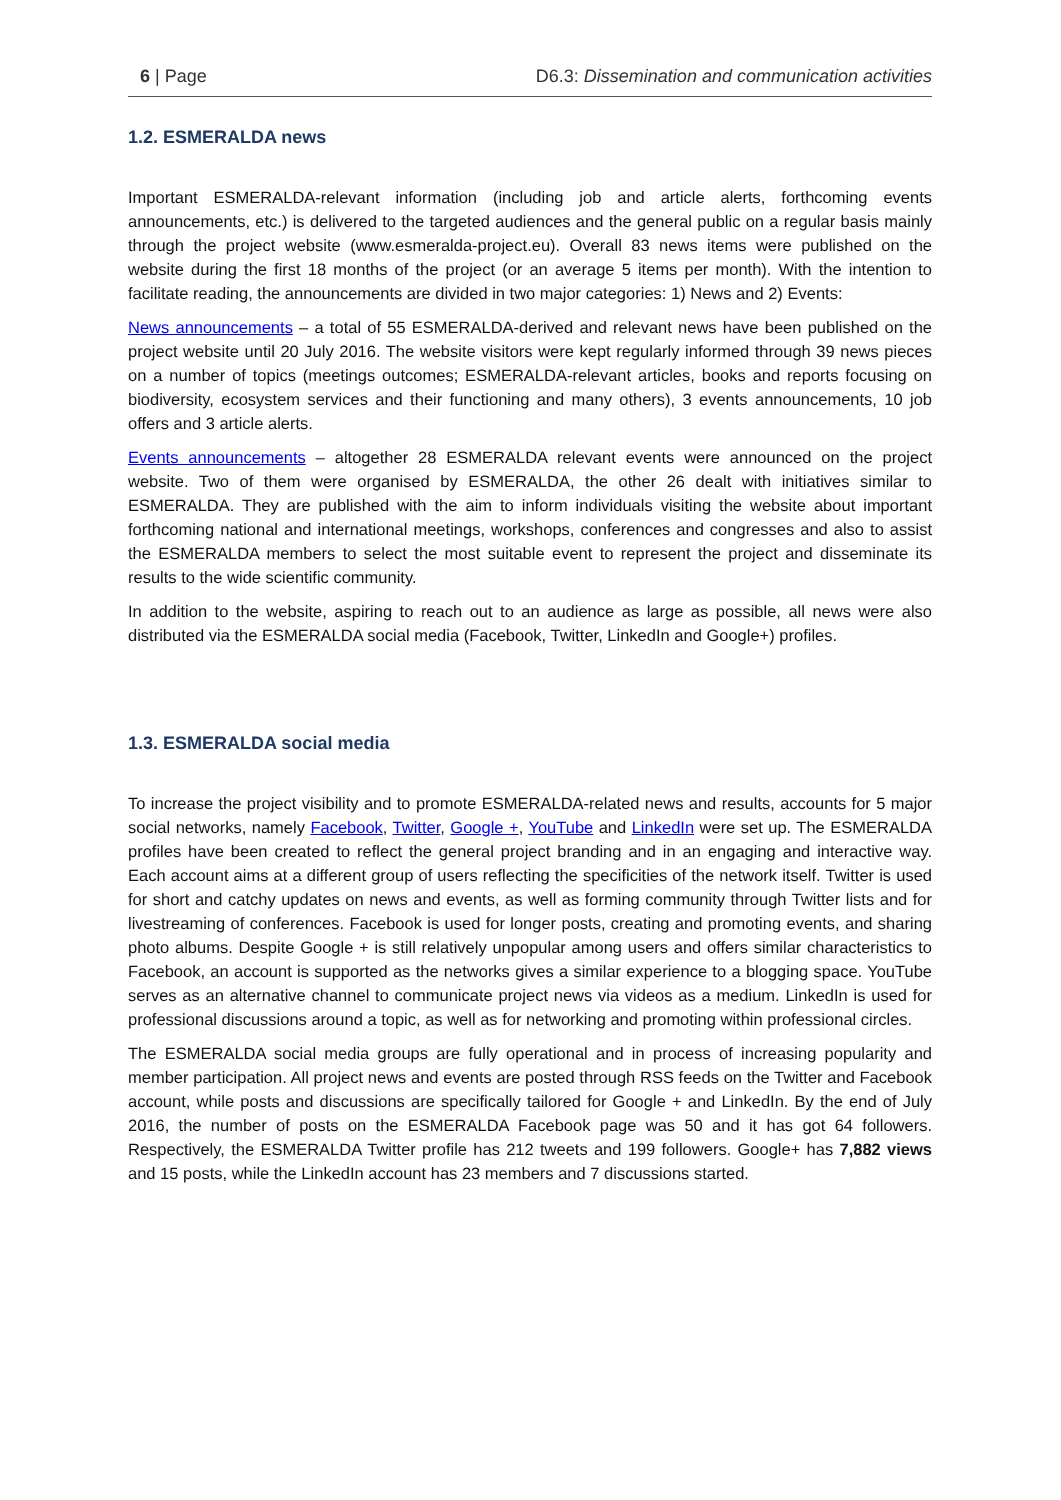6 | Page D6.3: Dissemination and communication activities
1.2. ESMERALDA news
Important ESMERALDA-relevant information (including job and article alerts, forthcoming events announcements, etc.) is delivered to the targeted audiences and the general public on a regular basis mainly through the project website (www.esmeralda-project.eu). Overall 83 news items were published on the website during the first 18 months of the project (or an average 5 items per month). With the intention to facilitate reading, the announcements are divided in two major categories: 1) News and 2) Events:
News announcements – a total of 55 ESMERALDA-derived and relevant news have been published on the project website until 20 July 2016. The website visitors were kept regularly informed through 39 news pieces on a number of topics (meetings outcomes; ESMERALDA-relevant articles, books and reports focusing on biodiversity, ecosystem services and their functioning and many others), 3 events announcements, 10 job offers and 3 article alerts.
Events announcements – altogether 28 ESMERALDA relevant events were announced on the project website. Two of them were organised by ESMERALDA, the other 26 dealt with initiatives similar to ESMERALDA. They are published with the aim to inform individuals visiting the website about important forthcoming national and international meetings, workshops, conferences and congresses and also to assist the ESMERALDA members to select the most suitable event to represent the project and disseminate its results to the wide scientific community.
In addition to the website, aspiring to reach out to an audience as large as possible, all news were also distributed via the ESMERALDA social media (Facebook, Twitter, LinkedIn and Google+) profiles.
1.3. ESMERALDA social media
To increase the project visibility and to promote ESMERALDA-related news and results, accounts for 5 major social networks, namely Facebook, Twitter, Google +, YouTube and LinkedIn were set up. The ESMERALDA profiles have been created to reflect the general project branding and in an engaging and interactive way. Each account aims at a different group of users reflecting the specificities of the network itself. Twitter is used for short and catchy updates on news and events, as well as forming community through Twitter lists and for livestreaming of conferences. Facebook is used for longer posts, creating and promoting events, and sharing photo albums. Despite Google + is still relatively unpopular among users and offers similar characteristics to Facebook, an account is supported as the networks gives a similar experience to a blogging space. YouTube serves as an alternative channel to communicate project news via videos as a medium. LinkedIn is used for professional discussions around a topic, as well as for networking and promoting within professional circles.
The ESMERALDA social media groups are fully operational and in process of increasing popularity and member participation. All project news and events are posted through RSS feeds on the Twitter and Facebook account, while posts and discussions are specifically tailored for Google + and LinkedIn. By the end of July 2016, the number of posts on the ESMERALDA Facebook page was 50 and it has got 64 followers. Respectively, the ESMERALDA Twitter profile has 212 tweets and 199 followers. Google+ has 7,882 views and 15 posts, while the LinkedIn account has 23 members and 7 discussions started.